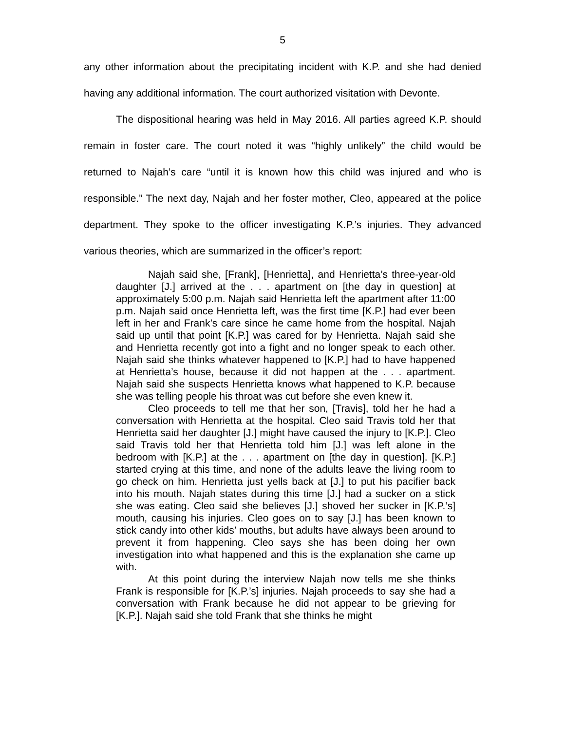5
any other information about the precipitating incident with K.P. and she had denied having any additional information. The court authorized visitation with Devonte.
The dispositional hearing was held in May 2016. All parties agreed K.P. should remain in foster care. The court noted it was “highly unlikely” the child would be returned to Najah’s care “until it is known how this child was injured and who is responsible.” The next day, Najah and her foster mother, Cleo, appeared at the police department. They spoke to the officer investigating K.P.’s injuries. They advanced various theories, which are summarized in the officer’s report:
Najah said she, [Frank], [Henrietta], and Henrietta’s three-year-old daughter [J.] arrived at the . . . apartment on [the day in question] at approximately 5:00 p.m. Najah said Henrietta left the apartment after 11:00 p.m. Najah said once Henrietta left, was the first time [K.P.] had ever been left in her and Frank’s care since he came home from the hospital. Najah said up until that point [K.P.] was cared for by Henrietta. Najah said she and Henrietta recently got into a fight and no longer speak to each other. Najah said she thinks whatever happened to [K.P.] had to have happened at Henrietta’s house, because it did not happen at the . . . apartment. Najah said she suspects Henrietta knows what happened to K.P. because she was telling people his throat was cut before she even knew it.
Cleo proceeds to tell me that her son, [Travis], told her he had a conversation with Henrietta at the hospital. Cleo said Travis told her that Henrietta said her daughter [J.] might have caused the injury to [K.P.]. Cleo said Travis told her that Henrietta told him [J.] was left alone in the bedroom with [K.P.] at the . . . apartment on [the day in question]. [K.P.] started crying at this time, and none of the adults leave the living room to go check on him. Henrietta just yells back at [J.] to put his pacifier back into his mouth. Najah states during this time [J.] had a sucker on a stick she was eating. Cleo said she believes [J.] shoved her sucker in [K.P.’s] mouth, causing his injuries. Cleo goes on to say [J.] has been known to stick candy into other kids’ mouths, but adults have always been around to prevent it from happening. Cleo says she has been doing her own investigation into what happened and this is the explanation she came up with.
At this point during the interview Najah now tells me she thinks Frank is responsible for [K.P.’s] injuries. Najah proceeds to say she had a conversation with Frank because he did not appear to be grieving for [K.P.]. Najah said she told Frank that she thinks he might